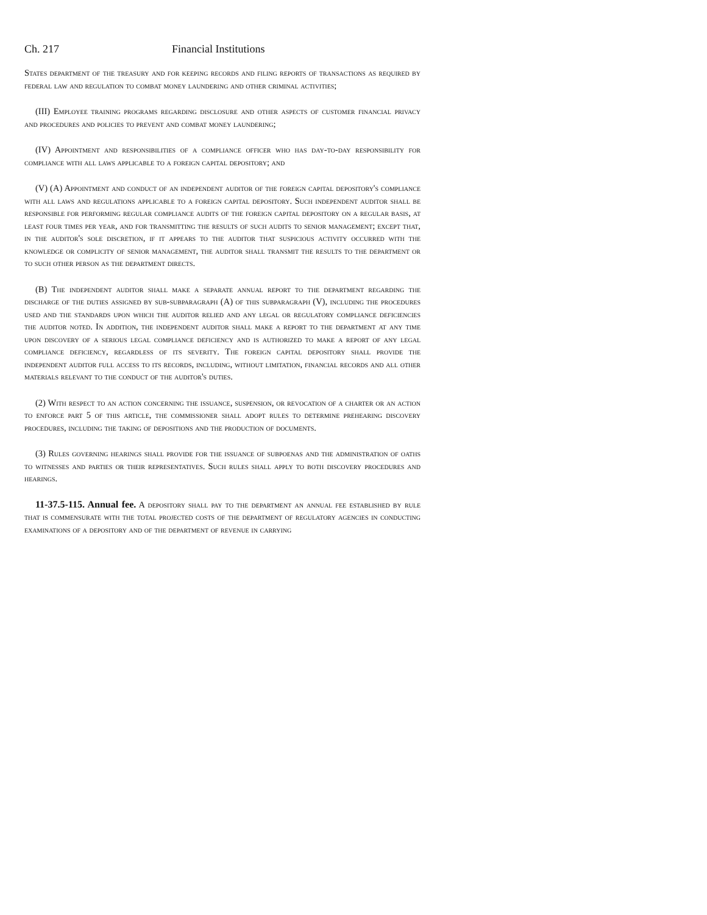Ch. 217 Financial Institutions
States department of the treasury and for keeping records and filing reports of transactions as required by federal law and regulation to combat money laundering and other criminal activities;
(III) Employee training programs regarding disclosure and other aspects of customer financial privacy and procedures and policies to prevent and combat money laundering;
(IV) Appointment and responsibilities of a compliance officer who has day-to-day responsibility for compliance with all laws applicable to a foreign capital depository; and
(V) (A) Appointment and conduct of an independent auditor of the foreign capital depository's compliance with all laws and regulations applicable to a foreign capital depository. Such independent auditor shall be responsible for performing regular compliance audits of the foreign capital depository on a regular basis, at least four times per year, and for transmitting the results of such audits to senior management; except that, in the auditor's sole discretion, if it appears to the auditor that suspicious activity occurred with the knowledge or complicity of senior management, the auditor shall transmit the results to the department or to such other person as the department directs.
(B) The independent auditor shall make a separate annual report to the department regarding the discharge of the duties assigned by sub-subparagraph (A) of this subparagraph (V), including the procedures used and the standards upon which the auditor relied and any legal or regulatory compliance deficiencies the auditor noted. In addition, the independent auditor shall make a report to the department at any time upon discovery of a serious legal compliance deficiency and is authorized to make a report of any legal compliance deficiency, regardless of its severity. The foreign capital depository shall provide the independent auditor full access to its records, including, without limitation, financial records and all other materials relevant to the conduct of the auditor's duties.
(2) With respect to an action concerning the issuance, suspension, or revocation of a charter or an action to enforce part 5 of this article, the commissioner shall adopt rules to determine prehearing discovery procedures, including the taking of depositions and the production of documents.
(3) Rules governing hearings shall provide for the issuance of subpoenas and the administration of oaths to witnesses and parties or their representatives. Such rules shall apply to both discovery procedures and hearings.
11-37.5-115. Annual fee. A depository shall pay to the department an annual fee established by rule that is commensurate with the total projected costs of the department of regulatory agencies in conducting examinations of a depository and of the department of revenue in carrying